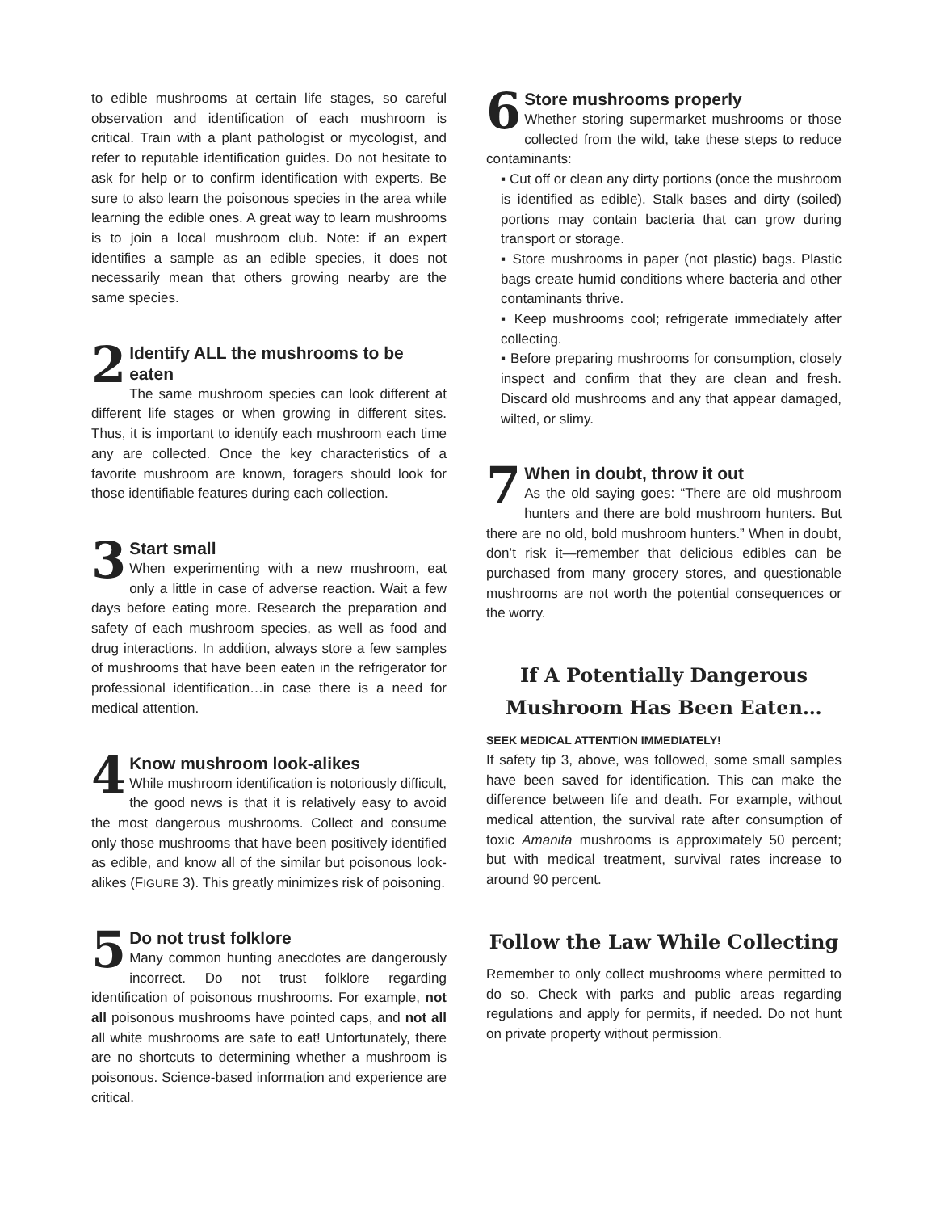to edible mushrooms at certain life stages, so careful observation and identification of each mushroom is critical. Train with a plant pathologist or mycologist, and refer to reputable identification guides. Do not hesitate to ask for help or to confirm identification with experts. Be sure to also learn the poisonous species in the area while learning the edible ones. A great way to learn mushrooms is to join a local mushroom club. Note: if an expert identifies a sample as an edible species, it does not necessarily mean that others growing nearby are the same species.
2
Identify ALL the mushrooms to be eaten
The same mushroom species can look different at different life stages or when growing in different sites. Thus, it is important to identify each mushroom each time any are collected. Once the key characteristics of a favorite mushroom are known, foragers should look for those identifiable features during each collection.
3
Start small
When experimenting with a new mushroom, eat only a little in case of adverse reaction. Wait a few days before eating more. Research the preparation and safety of each mushroom species, as well as food and drug interactions. In addition, always store a few samples of mushrooms that have been eaten in the refrigerator for professional identification…in case there is a need for medical attention.
4
Know mushroom look-alikes
While mushroom identification is notoriously difficult, the good news is that it is relatively easy to avoid the most dangerous mushrooms. Collect and consume only those mushrooms that have been positively identified as edible, and know all of the similar but poisonous look-alikes (FIGURE 3). This greatly minimizes risk of poisoning.
5
Do not trust folklore
Many common hunting anecdotes are dangerously incorrect. Do not trust folklore regarding identification of poisonous mushrooms. For example, not all poisonous mushrooms have pointed caps, and not all all white mushrooms are safe to eat! Unfortunately, there are no shortcuts to determining whether a mushroom is poisonous. Science-based information and experience are critical.
6
Store mushrooms properly
Whether storing supermarket mushrooms or those collected from the wild, take these steps to reduce contaminants:
▪ Cut off or clean any dirty portions (once the mushroom is identified as edible). Stalk bases and dirty (soiled) portions may contain bacteria that can grow during transport or storage.
▪ Store mushrooms in paper (not plastic) bags. Plastic bags create humid conditions where bacteria and other contaminants thrive.
▪ Keep mushrooms cool; refrigerate immediately after collecting.
▪ Before preparing mushrooms for consumption, closely inspect and confirm that they are clean and fresh. Discard old mushrooms and any that appear damaged, wilted, or slimy.
7
When in doubt, throw it out
As the old saying goes: “There are old mushroom hunters and there are bold mushroom hunters. But there are no old, bold mushroom hunters.” When in doubt, don’t risk it—remember that delicious edibles can be purchased from many grocery stores, and questionable mushrooms are not worth the potential consequences or the worry.
If A Potentially Dangerous Mushroom Has Been Eaten…
SEEK MEDICAL ATTENTION IMMEDIATELY!
If safety tip 3, above, was followed, some small samples have been saved for identification. This can make the difference between life and death. For example, without medical attention, the survival rate after consumption of toxic Amanita mushrooms is approximately 50 percent; but with medical treatment, survival rates increase to around 90 percent.
Follow the Law While Collecting
Remember to only collect mushrooms where permitted to do so. Check with parks and public areas regarding regulations and apply for permits, if needed. Do not hunt on private property without permission.